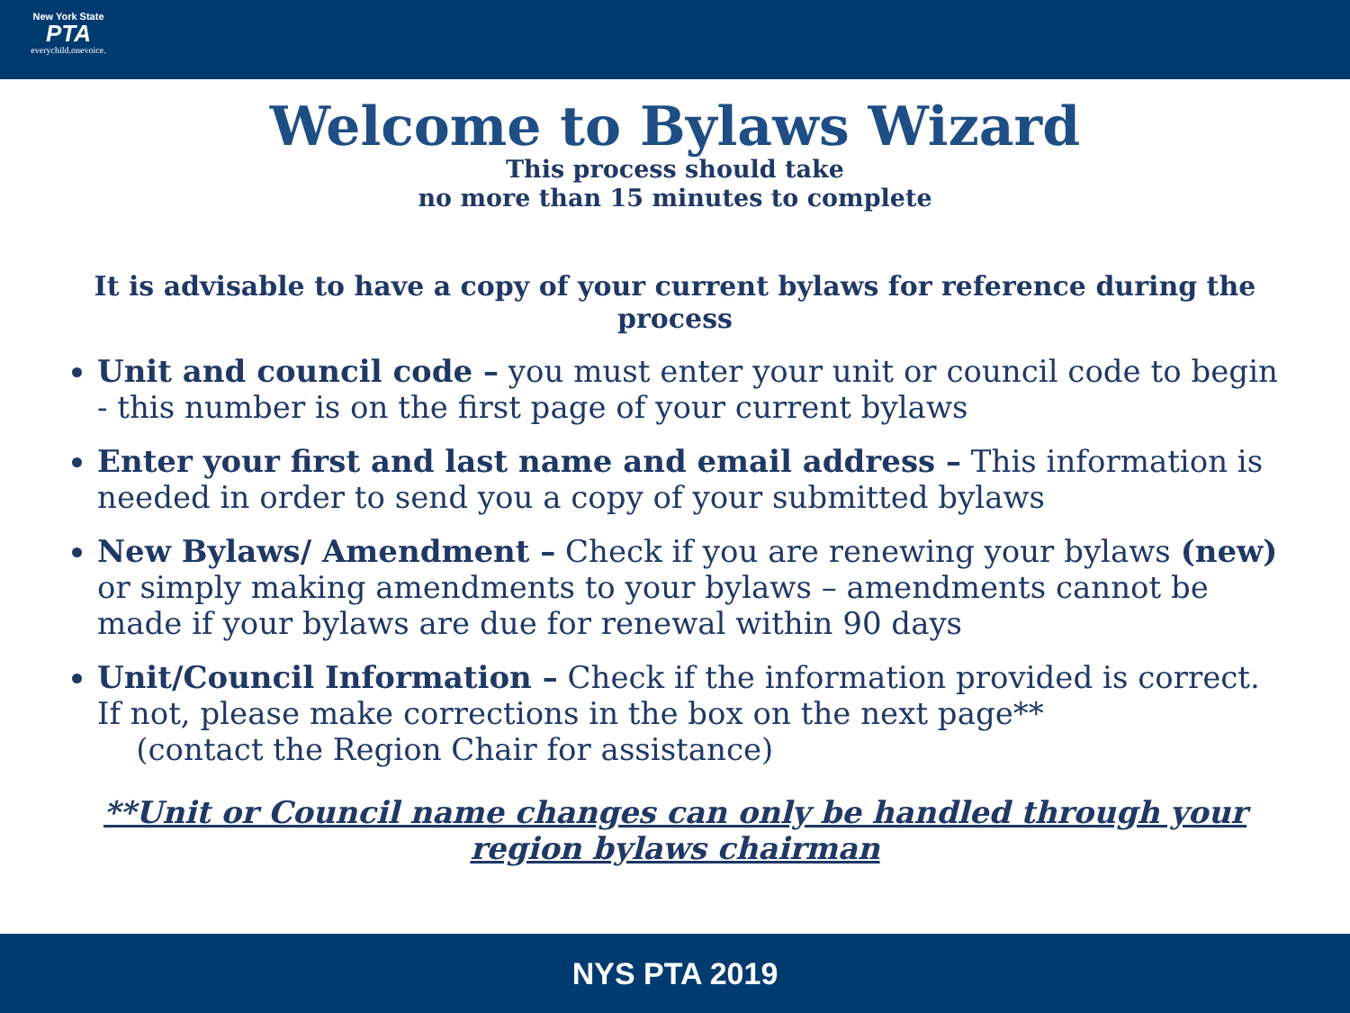New York State
PTA
everychild.onevoice.
Welcome to Bylaws Wizard
This process should take
no more than 15 minutes to complete
It is advisable to have a copy of your current bylaws for reference during the process
Unit and council code – you must enter your unit or council code to begin - this number is on the first page of your current bylaws
Enter your first and last name and email address – This information is needed in order to send you a copy of your submitted bylaws
New Bylaws/ Amendment – Check if you are renewing your bylaws (new) or simply making amendments to your bylaws – amendments cannot be made if your bylaws are due for renewal within 90 days
Unit/Council Information – Check if the information provided is correct. If not, please make corrections in the box on the next page**
(contact the Region Chair for assistance)
**Unit or Council name changes can only be handled through your region bylaws chairman
NYS PTA 2019